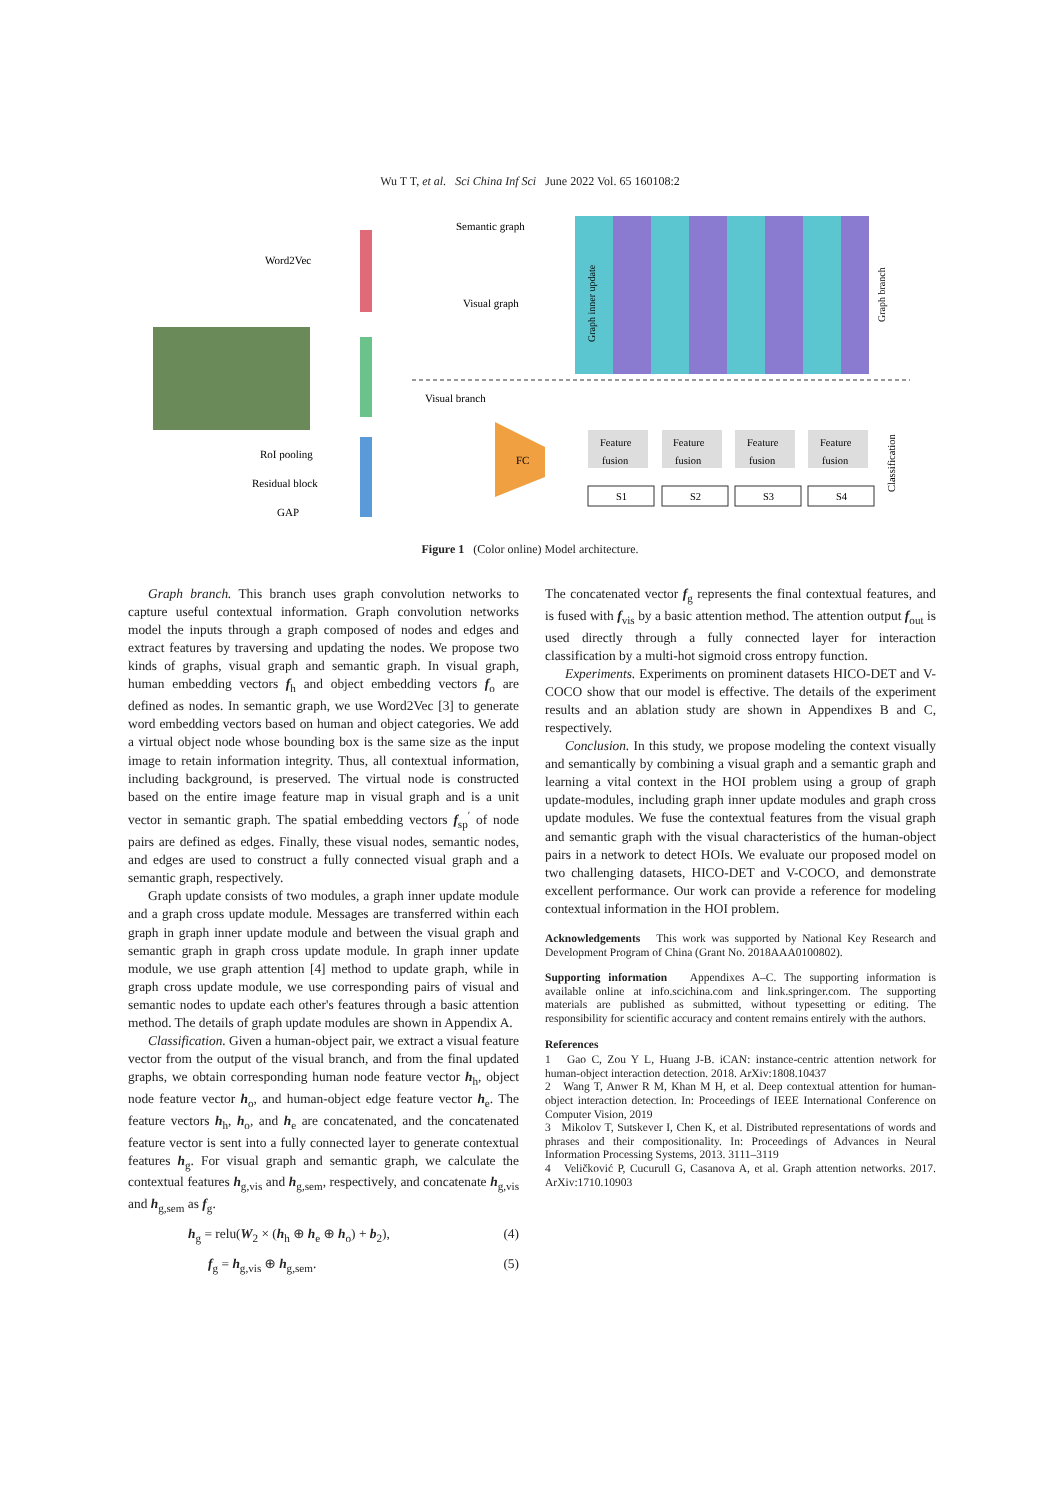Wu T T, et al. Sci China Inf Sci June 2022 Vol. 65 160108:2
Word2Vec
RoI pooling
Residual block
GAP
Semantic graph
Visual graph
Visual branch
FC
Graph inner update
Graph branch
Feature
fusion
Feature
fusion
Feature
fusion
Feature
fusion
S1
S2
S3
S4
Classification
Figure 1 (Color online) Model architecture.
Graph branch. This branch uses graph convolution networks to capture useful contextual information. Graph convolution networks model the inputs through a graph composed of nodes and edges and extract features by traversing and updating the nodes. We propose two kinds of graphs, visual graph and semantic graph. In visual graph, human embedding vectors f<sub>h</sub> and object embedding vectors f<sub>o</sub> are defined as nodes. In semantic graph, we use Word2Vec [3] to generate word embedding vectors based on human and object categories. We add a virtual object node whose bounding box is the same size as the input image to retain information integrity. Thus, all contextual information, including background, is preserved. The virtual node is constructed based on the entire image feature map in visual graph and is a unit vector in semantic graph. The spatial embedding vectors f<sub>sp</sub><sup>′</sup> of node pairs are defined as edges. Finally, these visual nodes, semantic nodes, and edges are used to construct a fully connected visual graph and a semantic graph, respectively.
Graph update consists of two modules, a graph inner update module and a graph cross update module. Messages are transferred within each graph in graph inner update module and between the visual graph and semantic graph in graph cross update module. In graph inner update module, we use graph attention [4] method to update graph, while in graph cross update module, we use corresponding pairs of visual and semantic nodes to update each other's features through a basic attention method. The details of graph update modules are shown in Appendix A.
Classification. Given a human-object pair, we extract a visual feature vector from the output of the visual branch, and from the final updated graphs, we obtain corresponding human node feature vector h<sub>h</sub>, object node feature vector h<sub>o</sub>, and human-object edge feature vector h<sub>e</sub>. The feature vectors h<sub>h</sub>, h<sub>o</sub>, and h<sub>e</sub> are concatenated, and the concatenated feature vector is sent into a fully connected layer to generate contextual features h<sub>g</sub>. For visual graph and semantic graph, we calculate the contextual features h<sub>g,vis</sub> and h<sub>g,sem</sub>, respectively, and concatenate h<sub>g,vis</sub> and h<sub>g,sem</sub> as f<sub>g</sub>.
h<sub>g</sub> = relu(W<sub>2</sub> × (h<sub>h</sub> ⊕ h<sub>e</sub> ⊕ h<sub>o</sub>) + b<sub>2</sub>), (4)
f<sub>g</sub> = h<sub>g,vis</sub> ⊕ h<sub>g,sem</sub>. (5)
The concatenated vector f<sub>g</sub> represents the final contextual features, and is fused with f<sub>vis</sub> by a basic attention method. The attention output f<sub>out</sub> is used directly through a fully connected layer for interaction classification by a multi-hot sigmoid cross entropy function.
Experiments. Experiments on prominent datasets HICO-DET and V-COCO show that our model is effective. The details of the experiment results and an ablation study are shown in Appendixes B and C, respectively.
Conclusion. In this study, we propose modeling the context visually and semantically by combining a visual graph and a semantic graph and learning a vital context in the HOI problem using a group of graph update-modules, including graph inner update modules and graph cross update modules. We fuse the contextual features from the visual graph and semantic graph with the visual characteristics of the human-object pairs in a network to detect HOIs. We evaluate our proposed model on two challenging datasets, HICO-DET and V-COCO, and demonstrate excellent performance. Our work can provide a reference for modeling contextual information in the HOI problem.
Acknowledgements This work was supported by National Key Research and Development Program of China (Grant No. 2018AAA0100802).
Supporting information Appendixes A–C. The supporting information is available online at info.scichina.com and link.springer.com. The supporting materials are published as submitted, without typesetting or editing. The responsibility for scientific accuracy and content remains entirely with the authors.
References
1 Gao C, Zou Y L, Huang J-B. iCAN: instance-centric attention network for human-object interaction detection. 2018. ArXiv:1808.10437
2 Wang T, Anwer R M, Khan M H, et al. Deep contextual attention for human-object interaction detection. In: Proceedings of IEEE International Conference on Computer Vision, 2019
3 Mikolov T, Sutskever I, Chen K, et al. Distributed representations of words and phrases and their compositionality. In: Proceedings of Advances in Neural Information Processing Systems, 2013. 3111–3119
4 Veličković P, Cucurull G, Casanova A, et al. Graph attention networks. 2017. ArXiv:1710.10903